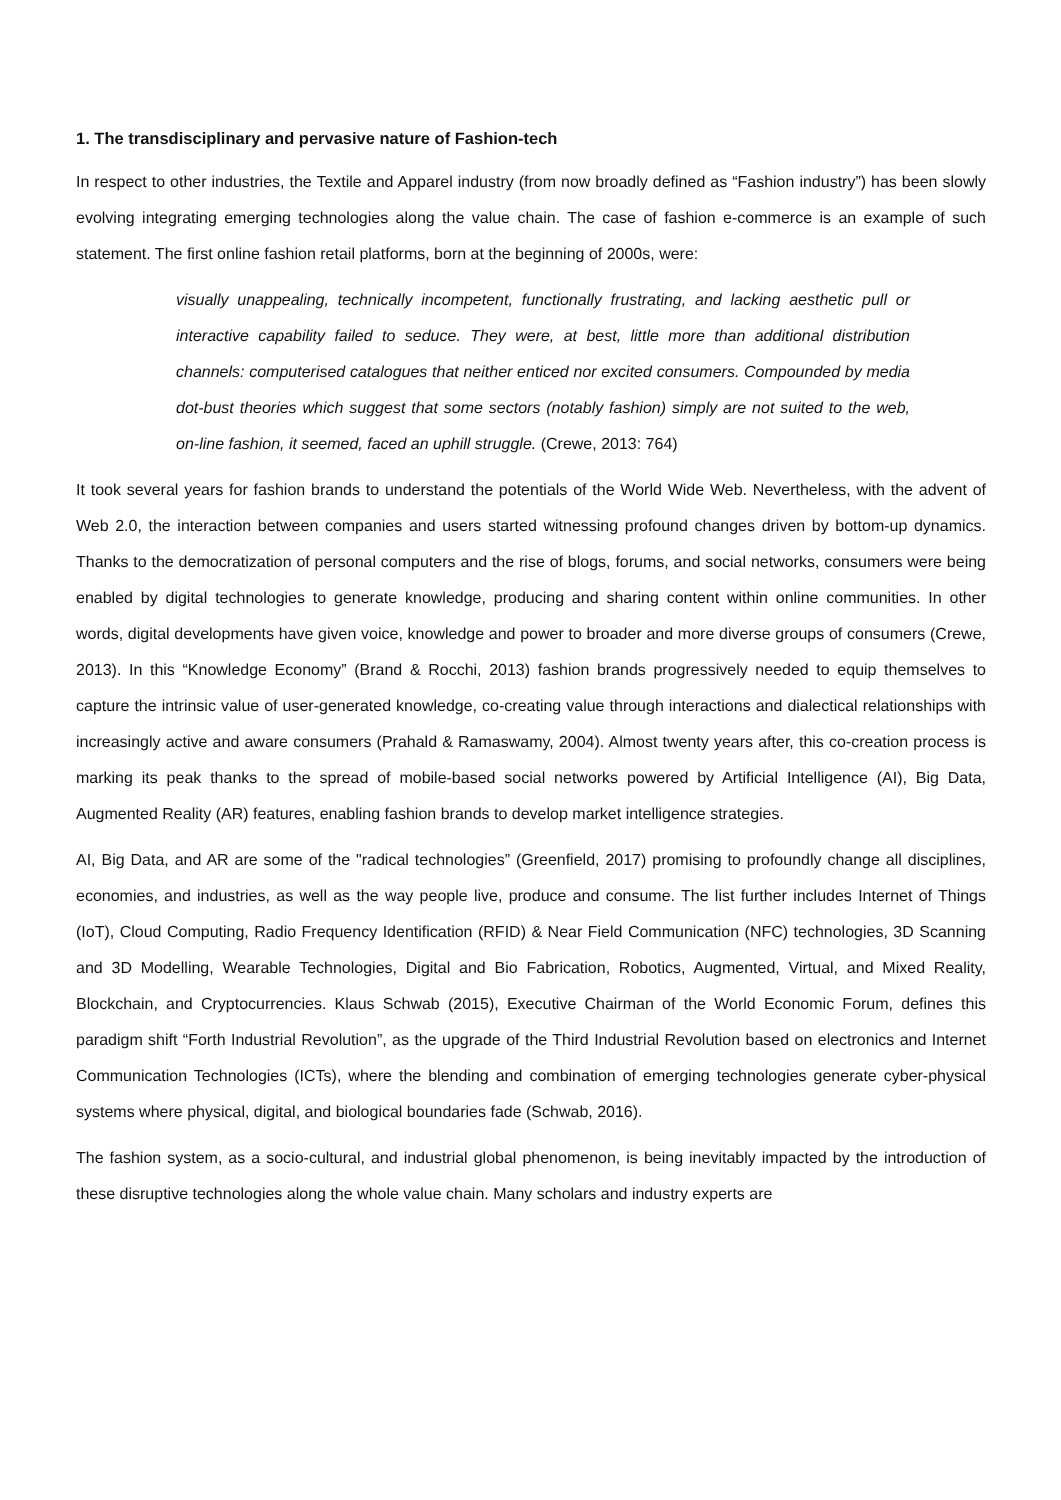1. The transdisciplinary and pervasive nature of Fashion-tech
In respect to other industries, the Textile and Apparel industry (from now broadly defined as “Fashion industry”) has been slowly evolving integrating emerging technologies along the value chain. The case of fashion e-commerce is an example of such statement. The first online fashion retail platforms, born at the beginning of 2000s, were:
visually unappealing, technically incompetent, functionally frustrating, and lacking aesthetic pull or interactive capability failed to seduce. They were, at best, little more than additional distribution channels: computerised catalogues that neither enticed nor excited consumers. Compounded by media dot-bust theories which suggest that some sectors (notably fashion) simply are not suited to the web, on-line fashion, it seemed, faced an uphill struggle. (Crewe, 2013: 764)
It took several years for fashion brands to understand the potentials of the World Wide Web. Nevertheless, with the advent of Web 2.0, the interaction between companies and users started witnessing profound changes driven by bottom-up dynamics. Thanks to the democratization of personal computers and the rise of blogs, forums, and social networks, consumers were being enabled by digital technologies to generate knowledge, producing and sharing content within online communities. In other words, digital developments have given voice, knowledge and power to broader and more diverse groups of consumers (Crewe, 2013). In this “Knowledge Economy” (Brand & Rocchi, 2013) fashion brands progressively needed to equip themselves to capture the intrinsic value of user-generated knowledge, co-creating value through interactions and dialectical relationships with increasingly active and aware consumers (Prahald & Ramaswamy, 2004). Almost twenty years after, this co-creation process is marking its peak thanks to the spread of mobile-based social networks powered by Artificial Intelligence (AI), Big Data, Augmented Reality (AR) features, enabling fashion brands to develop market intelligence strategies.
AI, Big Data, and AR are some of the "radical technologies” (Greenfield, 2017) promising to profoundly change all disciplines, economies, and industries, as well as the way people live, produce and consume. The list further includes Internet of Things (IoT), Cloud Computing, Radio Frequency Identification (RFID) & Near Field Communication (NFC) technologies, 3D Scanning and 3D Modelling, Wearable Technologies, Digital and Bio Fabrication, Robotics, Augmented, Virtual, and Mixed Reality, Blockchain, and Cryptocurrencies. Klaus Schwab (2015), Executive Chairman of the World Economic Forum, defines this paradigm shift “Forth Industrial Revolution”, as the upgrade of the Third Industrial Revolution based on electronics and Internet Communication Technologies (ICTs), where the blending and combination of emerging technologies generate cyber-physical systems where physical, digital, and biological boundaries fade (Schwab, 2016).
The fashion system, as a socio-cultural, and industrial global phenomenon, is being inevitably impacted by the introduction of these disruptive technologies along the whole value chain. Many scholars and industry experts are